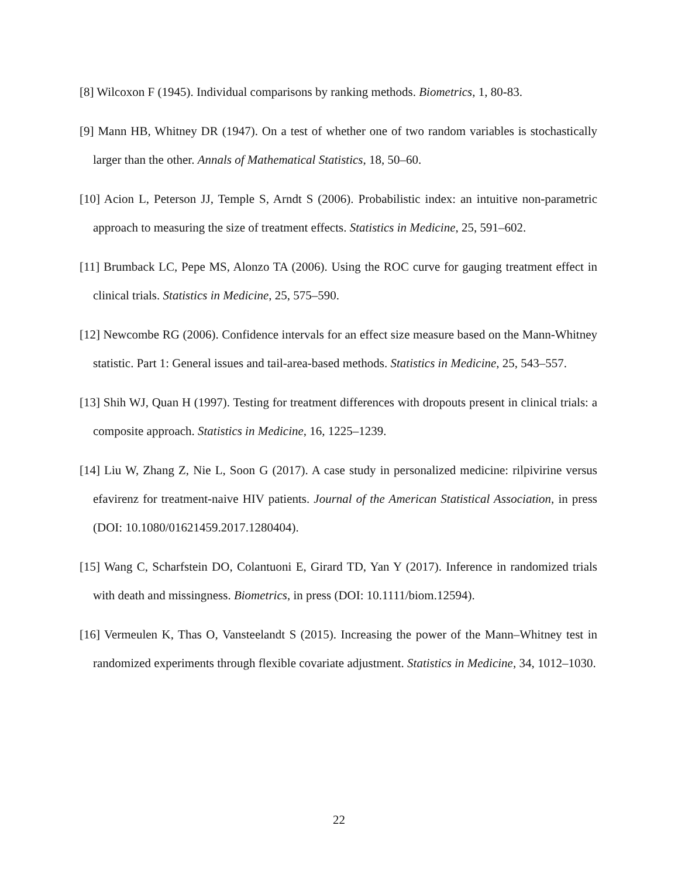[8] Wilcoxon F (1945). Individual comparisons by ranking methods. Biometrics, 1, 80-83.
[9] Mann HB, Whitney DR (1947). On a test of whether one of two random variables is stochastically larger than the other. Annals of Mathematical Statistics, 18, 50–60.
[10] Acion L, Peterson JJ, Temple S, Arndt S (2006). Probabilistic index: an intuitive non-parametric approach to measuring the size of treatment effects. Statistics in Medicine, 25, 591–602.
[11] Brumback LC, Pepe MS, Alonzo TA (2006). Using the ROC curve for gauging treatment effect in clinical trials. Statistics in Medicine, 25, 575–590.
[12] Newcombe RG (2006). Confidence intervals for an effect size measure based on the Mann-Whitney statistic. Part 1: General issues and tail-area-based methods. Statistics in Medicine, 25, 543–557.
[13] Shih WJ, Quan H (1997). Testing for treatment differences with dropouts present in clinical trials: a composite approach. Statistics in Medicine, 16, 1225–1239.
[14] Liu W, Zhang Z, Nie L, Soon G (2017). A case study in personalized medicine: rilpivirine versus efavirenz for treatment-naive HIV patients. Journal of the American Statistical Association, in press (DOI: 10.1080/01621459.2017.1280404).
[15] Wang C, Scharfstein DO, Colantuoni E, Girard TD, Yan Y (2017). Inference in randomized trials with death and missingness. Biometrics, in press (DOI: 10.1111/biom.12594).
[16] Vermeulen K, Thas O, Vansteelandt S (2015). Increasing the power of the Mann–Whitney test in randomized experiments through flexible covariate adjustment. Statistics in Medicine, 34, 1012–1030.
22